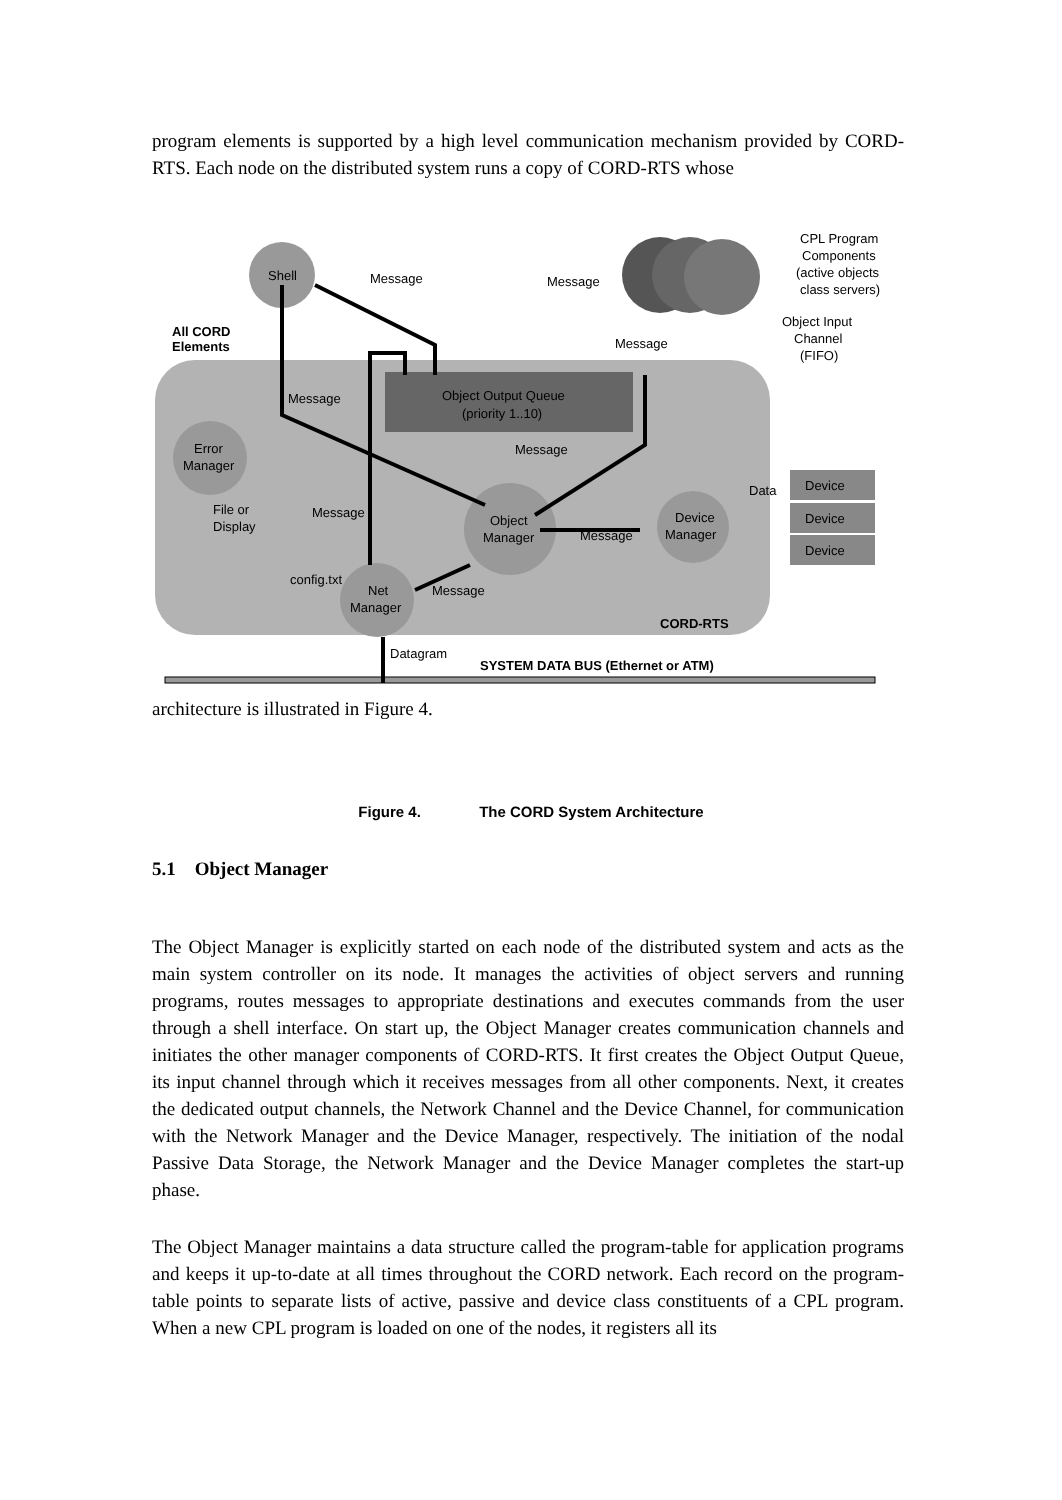program elements is supported by a high level communication mechanism provided by CORD-RTS. Each node on the distributed system runs a copy of CORD-RTS whose
Shell
CPL Program
Components
(active objects,
class servers)
Object Input
Channel
(FIFO)
All CORD
Elements
Object Output Queue
(priority 1..10)
Error
Manager
Object
Manager
Device
Manager
Net
Manager
Device
Device
Device
Message
Message
Message
Message
Message
Message
Message
Message
Data
File or
Display
config.txt
CORD-RTS
Datagram
SYSTEM DATA BUS (Ethernet or ATM)
architecture is illustrated in Figure 4.
Figure 4. The CORD System Architecture
5.1 Object Manager
The Object Manager is explicitly started on each node of the distributed system and acts as the main system controller on its node. It manages the activities of object servers and running programs, routes messages to appropriate destinations and executes commands from the user through a shell interface. On start up, the Object Manager creates communication channels and initiates the other manager components of CORD-RTS. It first creates the Object Output Queue, its input channel through which it receives messages from all other components. Next, it creates the dedicated output channels, the Network Channel and the Device Channel, for communication with the Network Manager and the Device Manager, respectively. The initiation of the nodal Passive Data Storage, the Network Manager and the Device Manager completes the start-up phase.
The Object Manager maintains a data structure called the program-table for application programs and keeps it up-to-date at all times throughout the CORD network. Each record on the program-table points to separate lists of active, passive and device class constituents of a CPL program. When a new CPL program is loaded on one of the nodes, it registers all its